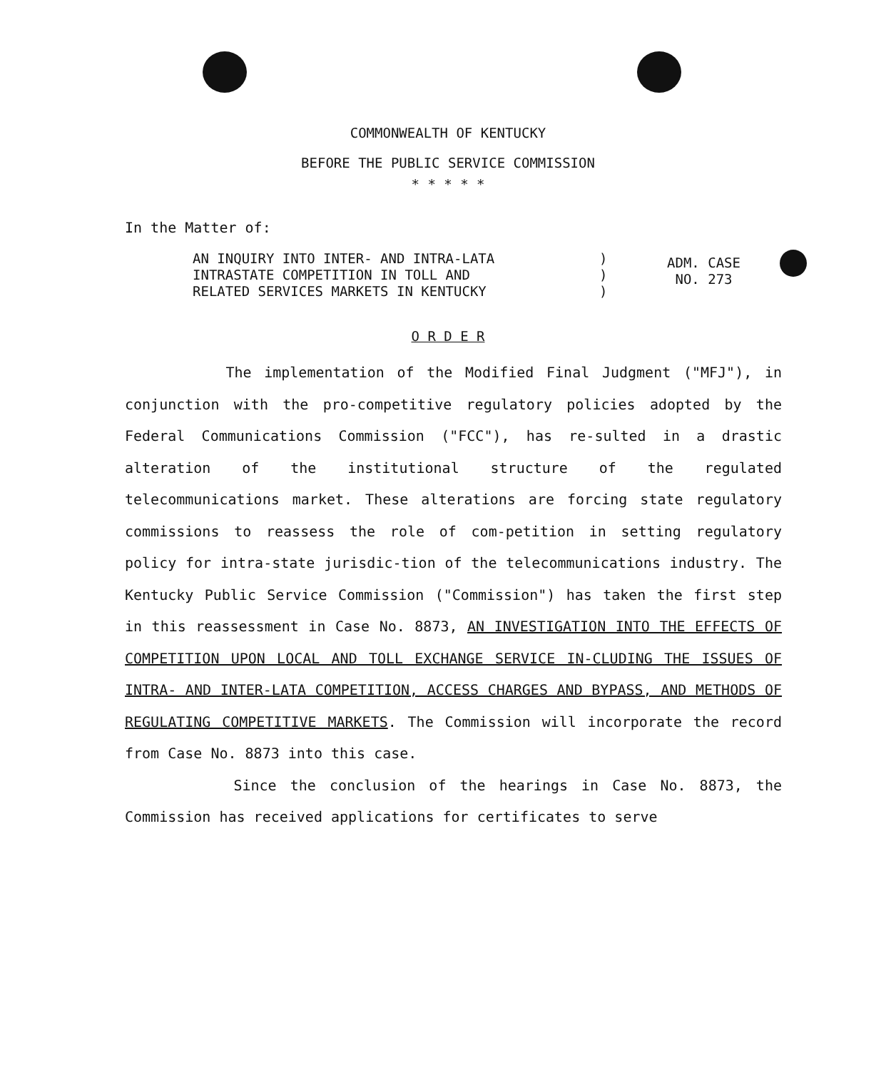COMMONWEALTH OF KENTUCKY
BEFORE THE PUBLIC SERVICE COMMISSION
* * * * *
In the Matter of:
AN INQUIRY INTO INTER- AND INTRA-LATA
INTRASTATE COMPETITION IN TOLL AND
RELATED SERVICES MARKETS IN KENTUCKY
)
)
)
ADM. CASE
NO. 273
O R D E R
The implementation of the Modified Final Judgment ("MFJ"), in conjunction with the pro-competitive regulatory policies adopted by the Federal Communications Commission ("FCC"), has re-sulted in a drastic alteration of the institutional structure of the regulated telecommunications market. These alterations are forcing state regulatory commissions to reassess the role of com-petition in setting regulatory policy for intra-state jurisdic-tion of the telecommunications industry. The Kentucky Public Service Commission ("Commission") has taken the first step in this reassessment in Case No. 8873, AN INVESTIGATION INTO THE EFFECTS OF COMPETITION UPON LOCAL AND TOLL EXCHANGE SERVICE IN-CLUDING THE ISSUES OF INTRA- AND INTER-LATA COMPETITION, ACCESS CHARGES AND BYPASS, AND METHODS OF REGULATING COMPETITIVE MARKETS. The Commission will incorporate the record from Case No. 8873 into this case.
Since the conclusion of the hearings in Case No. 8873, the Commission has received applications for certificates to serve